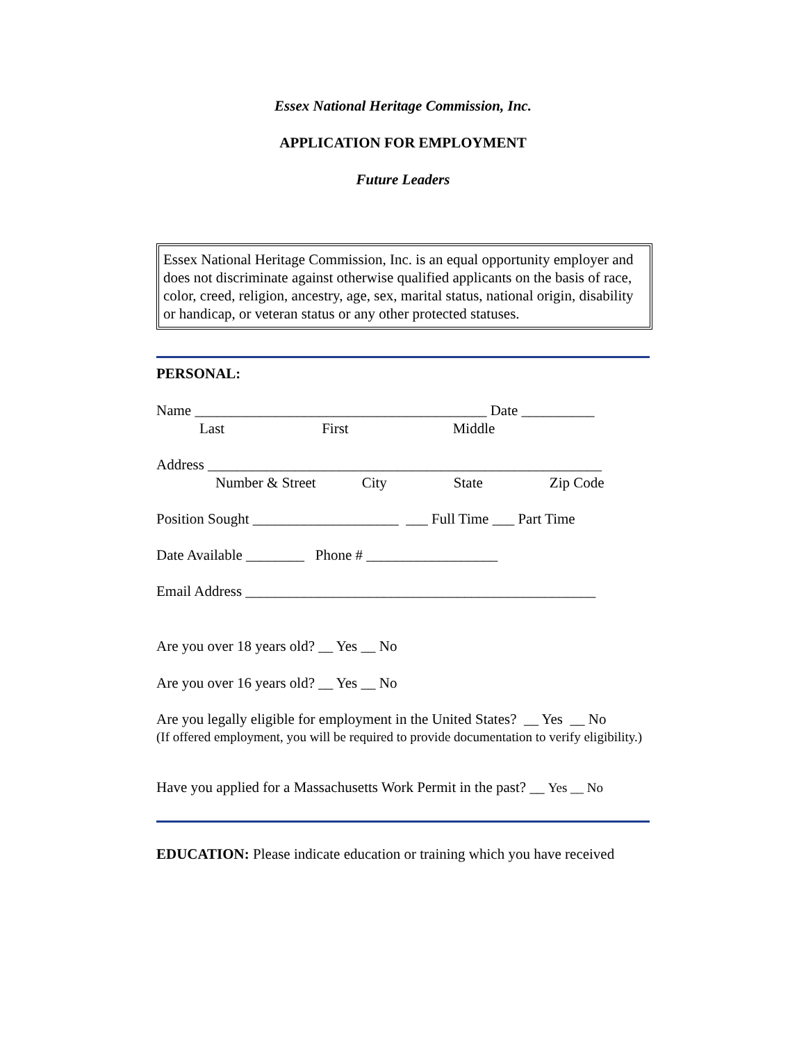Essex National Heritage Commission, Inc.
APPLICATION FOR EMPLOYMENT
Future Leaders
Essex National Heritage Commission, Inc. is an equal opportunity employer and does not discriminate against otherwise qualified applicants on the basis of race, color, creed, religion, ancestry, age, sex, marital status, national origin, disability or handicap, or veteran status or any other protected statuses.
PERSONAL:
Name ________________________________________ Date __________
Last First Middle
Address ______________________________________________________
Number & Street City State Zip Code
Position Sought ____________________ ___ Full Time ___ Part Time
Date Available ________ Phone # __________________
Email Address ________________________________________________
Are you over 18 years old? __ Yes __ No
Are you over 16 years old? __ Yes __ No
Are you legally eligible for employment in the United States? __ Yes __ No
(If offered employment, you will be required to provide documentation to verify eligibility.)
Have you applied for a Massachusetts Work Permit in the past? __ Yes __ No
EDUCATION: Please indicate education or training which you have received